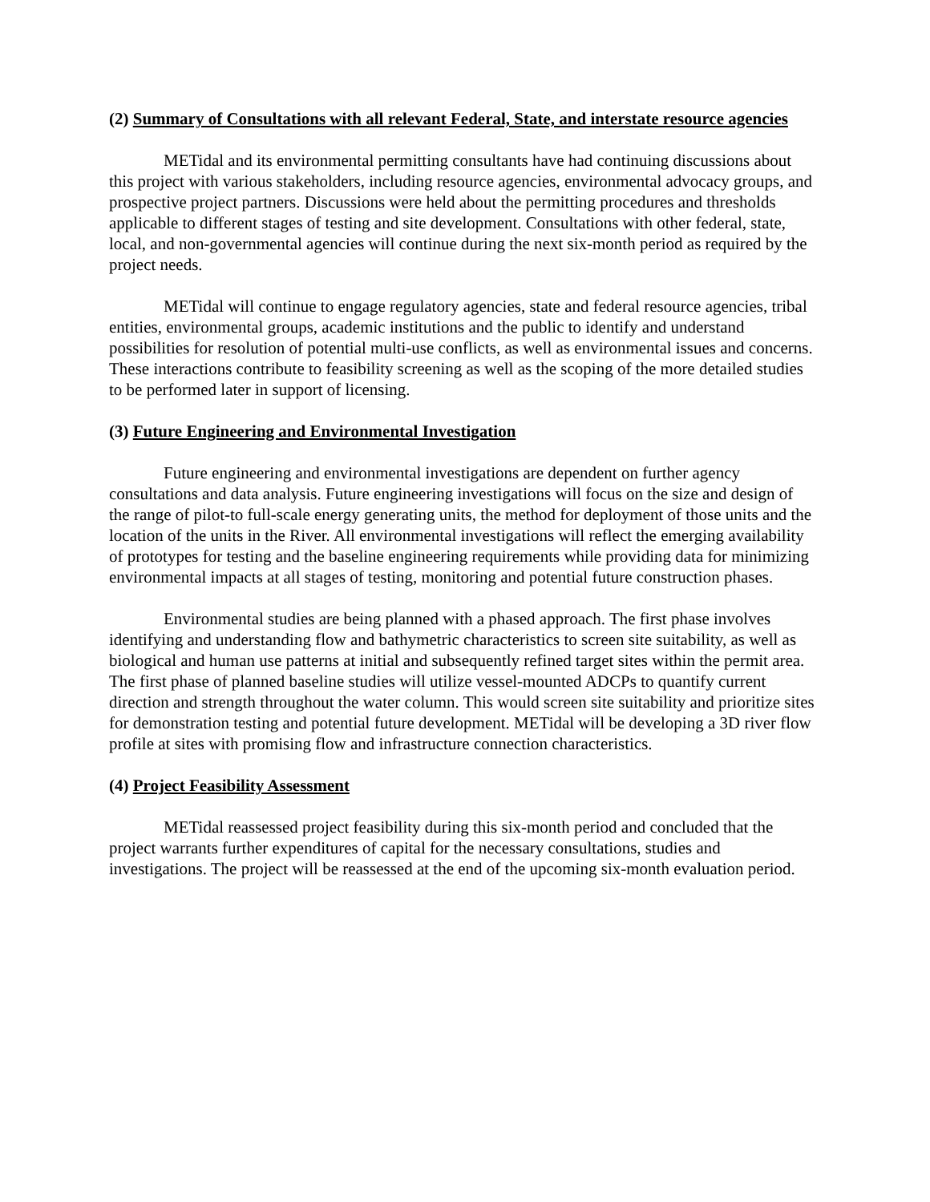(2) Summary of Consultations with all relevant Federal, State, and interstate resource agencies
METidal and its environmental permitting consultants have had continuing discussions about this project with various stakeholders, including resource agencies, environmental advocacy groups, and prospective project partners. Discussions were held about the permitting procedures and thresholds applicable to different stages of testing and site development. Consultations with other federal, state, local, and non-governmental agencies will continue during the next six-month period as required by the project needs.
METidal will continue to engage regulatory agencies, state and federal resource agencies, tribal entities, environmental groups, academic institutions and the public to identify and understand possibilities for resolution of potential multi-use conflicts, as well as environmental issues and concerns. These interactions contribute to feasibility screening as well as the scoping of the more detailed studies to be performed later in support of licensing.
(3) Future Engineering and Environmental Investigation
Future engineering and environmental investigations are dependent on further agency consultations and data analysis. Future engineering investigations will focus on the size and design of the range of pilot-to full-scale energy generating units, the method for deployment of those units and the location of the units in the River. All environmental investigations will reflect the emerging availability of prototypes for testing and the baseline engineering requirements while providing data for minimizing environmental impacts at all stages of testing, monitoring and potential future construction phases.
Environmental studies are being planned with a phased approach. The first phase involves identifying and understanding flow and bathymetric characteristics to screen site suitability, as well as biological and human use patterns at initial and subsequently refined target sites within the permit area. The first phase of planned baseline studies will utilize vessel-mounted ADCPs to quantify current direction and strength throughout the water column. This would screen site suitability and prioritize sites for demonstration testing and potential future development. METidal will be developing a 3D river flow profile at sites with promising flow and infrastructure connection characteristics.
(4) Project Feasibility Assessment
METidal reassessed project feasibility during this six-month period and concluded that the project warrants further expenditures of capital for the necessary consultations, studies and investigations. The project will be reassessed at the end of the upcoming six-month evaluation period.